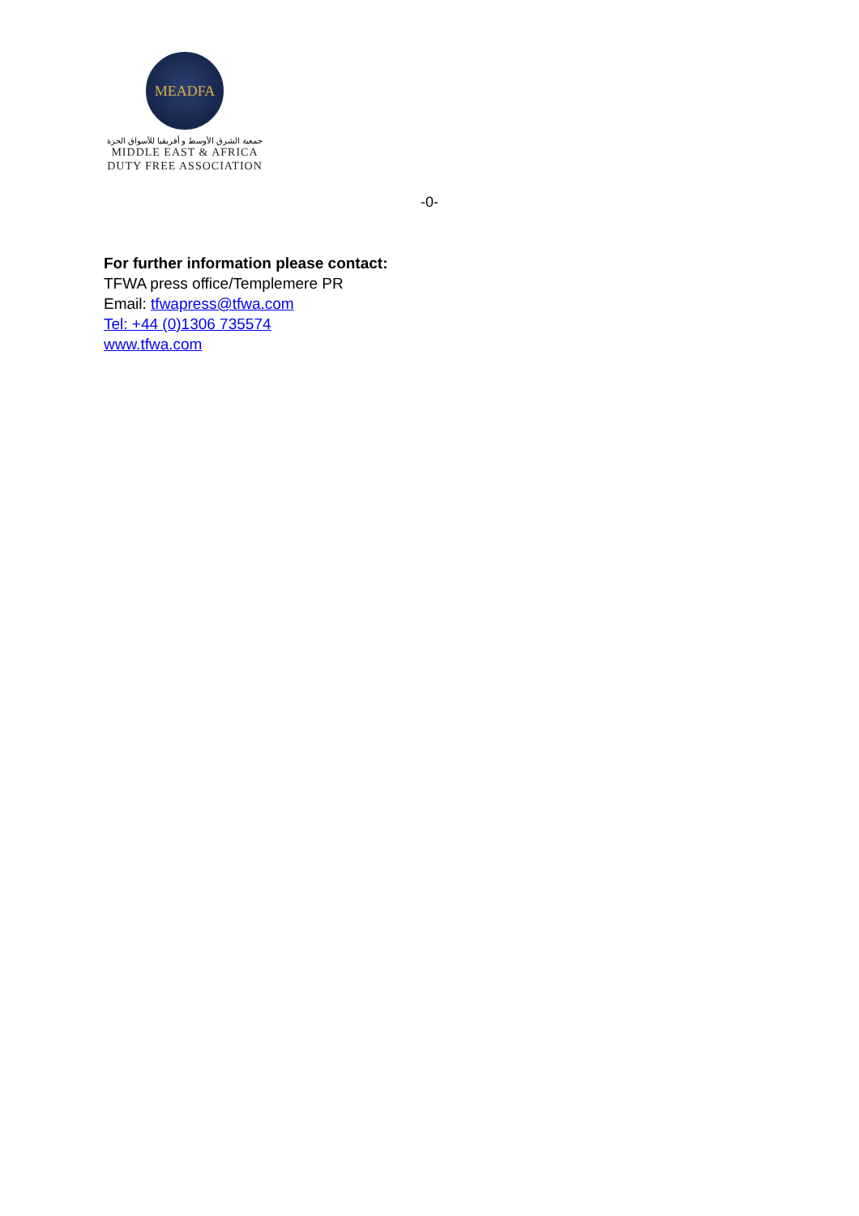MEADFA
جمعية الشرق الأوسط و أفريقيا للأسواق الحرة
MIDDLE EAST & AFRICA
DUTY FREE ASSOCIATION
-0-
For further information please contact:
TFWA press office/Templemere PR
Email: tfwapress@tfwa.com
Tel: +44 (0)1306 735574
www.tfwa.com